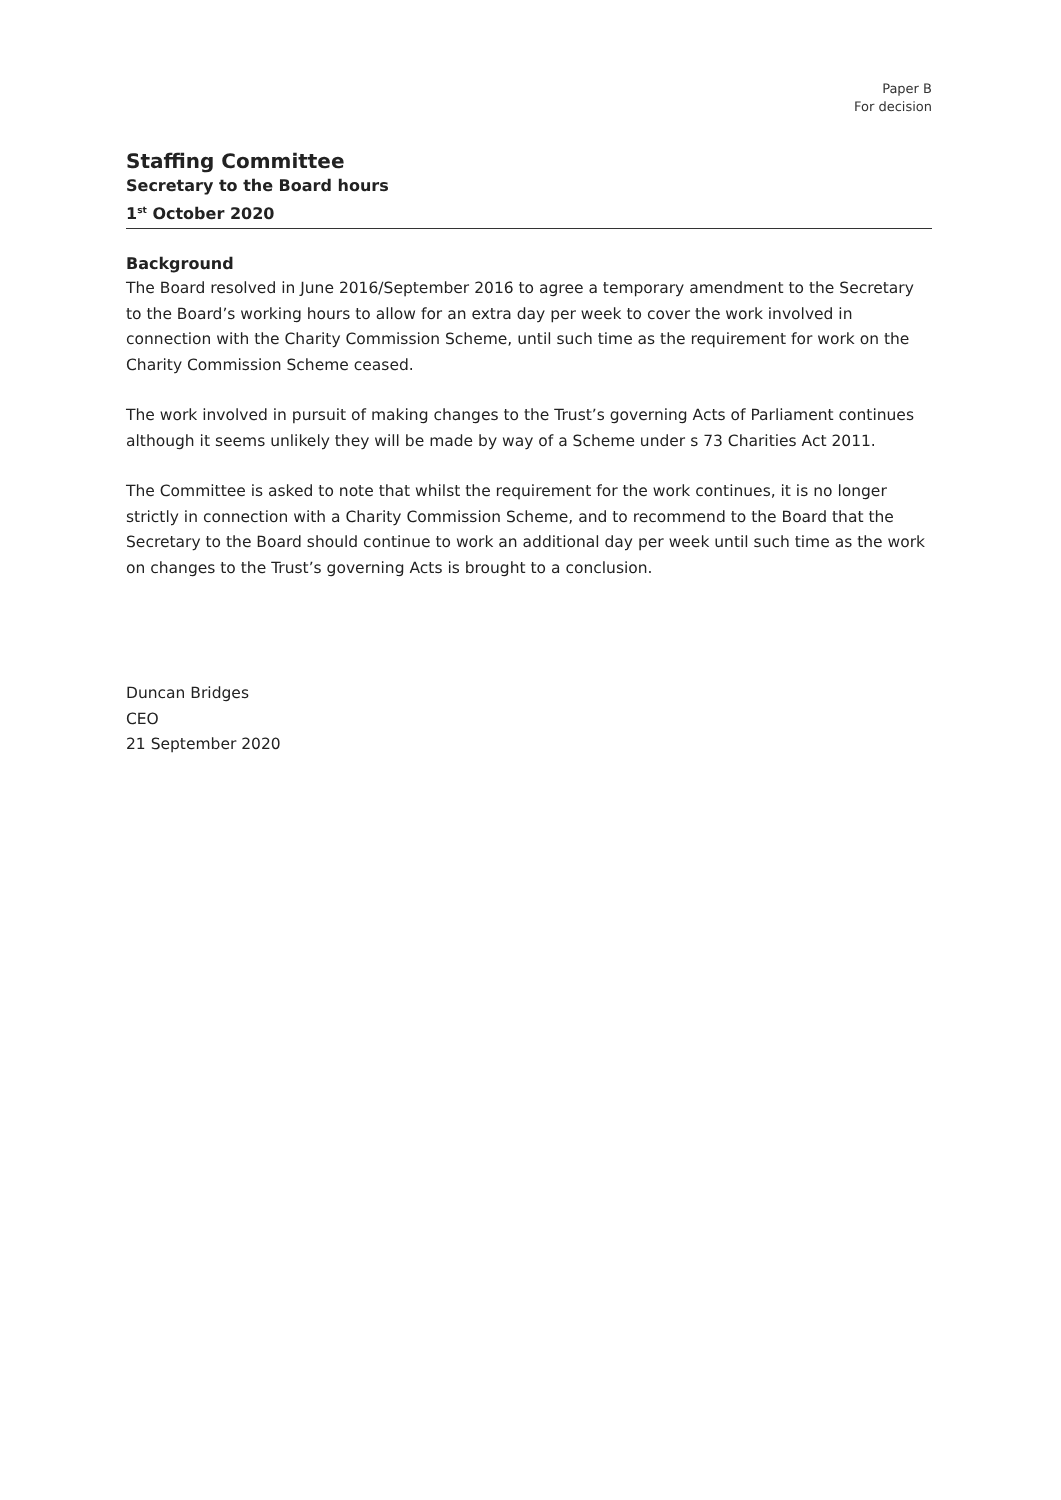Paper B
For decision
Staffing Committee
Secretary to the Board hours
1<sup>st</sup> October 2020
Background
The Board resolved in June 2016/September 2016 to agree a temporary amendment to the Secretary to the Board’s working hours to allow for an extra day per week to cover the work involved in connection with the Charity Commission Scheme, until such time as the requirement for work on the Charity Commission Scheme ceased.
The work involved in pursuit of making changes to the Trust’s governing Acts of Parliament continues although it seems unlikely they will be made by way of a Scheme under s 73 Charities Act 2011.
The Committee is asked to note that whilst the requirement for the work continues, it is no longer strictly in connection with a Charity Commission Scheme, and to recommend to the Board that the Secretary to the Board should continue to work an additional day per week until such time as the work on changes to the Trust’s governing Acts is brought to a conclusion.
Duncan Bridges
CEO
21 September 2020